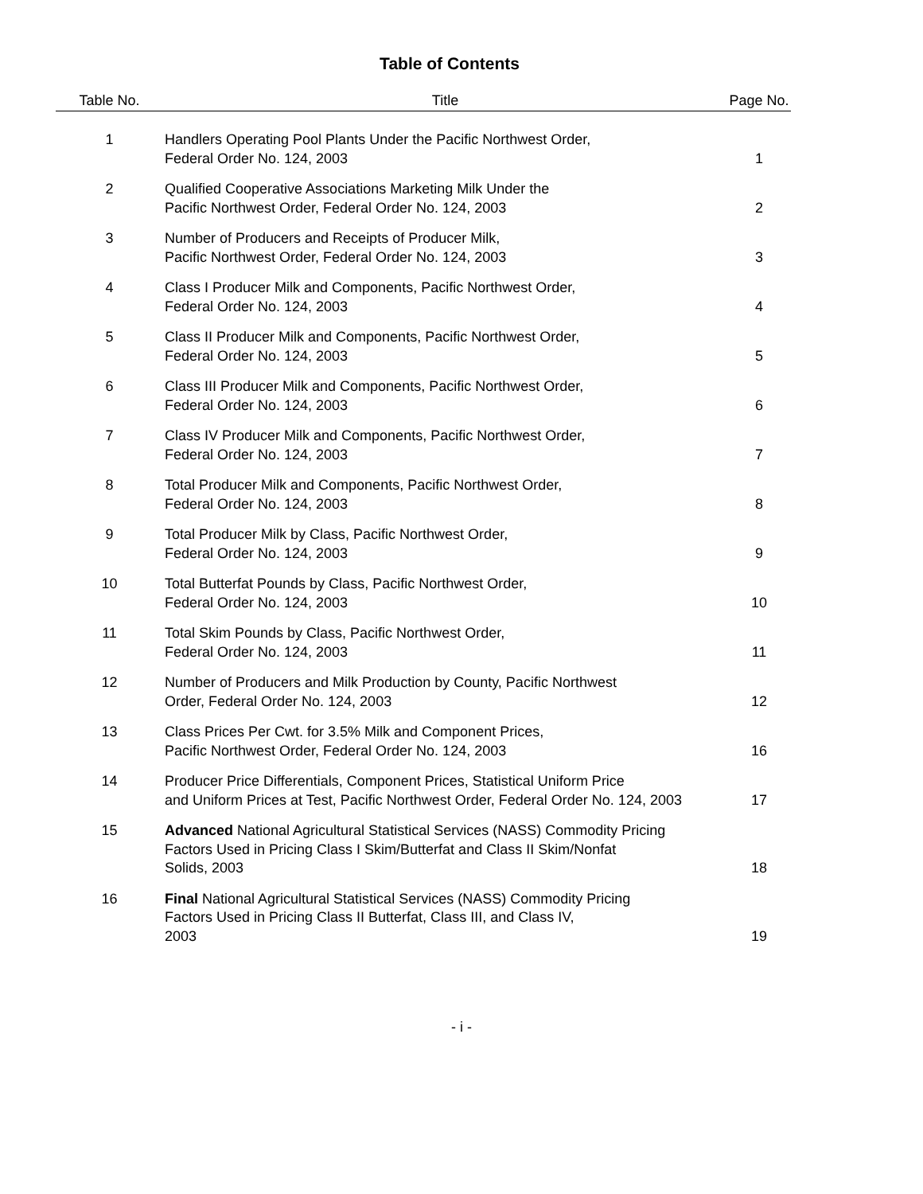Table of Contents
| Table No. | Title | Page No. |
| --- | --- | --- |
| 1 | Handlers Operating Pool Plants Under the Pacific Northwest Order, Federal Order No. 124, 2003 | 1 |
| 2 | Qualified Cooperative Associations Marketing Milk Under the Pacific Northwest Order, Federal Order No. 124, 2003 | 2 |
| 3 | Number of Producers and Receipts of Producer Milk, Pacific Northwest Order, Federal Order No. 124, 2003 | 3 |
| 4 | Class I Producer Milk and Components, Pacific Northwest Order, Federal Order No. 124, 2003 | 4 |
| 5 | Class II Producer Milk and Components, Pacific Northwest Order, Federal Order No. 124, 2003 | 5 |
| 6 | Class III Producer Milk and Components, Pacific Northwest Order, Federal Order No. 124, 2003 | 6 |
| 7 | Class IV Producer Milk and Components, Pacific Northwest Order, Federal Order No. 124, 2003 | 7 |
| 8 | Total Producer Milk and Components, Pacific Northwest Order, Federal Order No. 124, 2003 | 8 |
| 9 | Total Producer Milk by Class, Pacific Northwest Order, Federal Order No. 124, 2003 | 9 |
| 10 | Total Butterfat Pounds by Class, Pacific Northwest Order, Federal Order No. 124, 2003 | 10 |
| 11 | Total Skim Pounds by Class, Pacific Northwest Order, Federal Order No. 124, 2003 | 11 |
| 12 | Number of Producers and Milk Production by County, Pacific Northwest Order, Federal Order No. 124, 2003 | 12 |
| 13 | Class Prices Per Cwt. for 3.5% Milk and Component Prices, Pacific Northwest Order, Federal Order No. 124, 2003 | 16 |
| 14 | Producer Price Differentials, Component Prices, Statistical Uniform Price and Uniform Prices at Test, Pacific Northwest Order, Federal Order No. 124, 2003 | 17 |
| 15 | Advanced National Agricultural Statistical Services (NASS) Commodity Pricing Factors Used in Pricing Class I Skim/Butterfat and Class II Skim/Nonfat Solids, 2003 | 18 |
| 16 | Final National Agricultural Statistical Services (NASS) Commodity Pricing Factors Used in Pricing Class II Butterfat, Class III, and Class IV, 2003 | 19 |
- i -